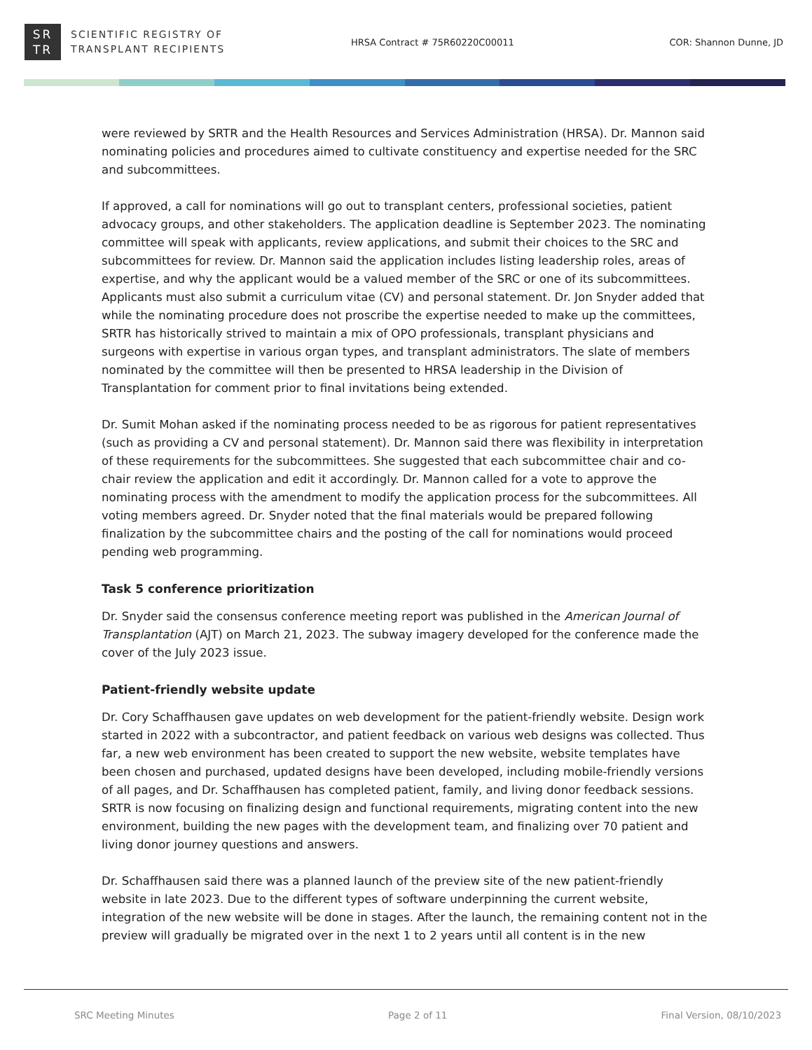SR
TR
SCIENTIFIC REGISTRY OF
TRANSPLANT RECIPIENTS
HRSA Contract # 75R60220C00011 COR: Shannon Dunne, JD
were reviewed by SRTR and the Health Resources and Services Administration (HRSA). Dr. Mannon said nominating policies and procedures aimed to cultivate constituency and expertise needed for the SRC and subcommittees.
If approved, a call for nominations will go out to transplant centers, professional societies, patient advocacy groups, and other stakeholders. The application deadline is September 2023. The nominating committee will speak with applicants, review applications, and submit their choices to the SRC and subcommittees for review. Dr. Mannon said the application includes listing leadership roles, areas of expertise, and why the applicant would be a valued member of the SRC or one of its subcommittees. Applicants must also submit a curriculum vitae (CV) and personal statement. Dr. Jon Snyder added that while the nominating procedure does not proscribe the expertise needed to make up the committees, SRTR has historically strived to maintain a mix of OPO professionals, transplant physicians and surgeons with expertise in various organ types, and transplant administrators. The slate of members nominated by the committee will then be presented to HRSA leadership in the Division of Transplantation for comment prior to final invitations being extended.
Dr. Sumit Mohan asked if the nominating process needed to be as rigorous for patient representatives (such as providing a CV and personal statement). Dr. Mannon said there was flexibility in interpretation of these requirements for the subcommittees. She suggested that each subcommittee chair and co-chair review the application and edit it accordingly. Dr. Mannon called for a vote to approve the nominating process with the amendment to modify the application process for the subcommittees. All voting members agreed. Dr. Snyder noted that the final materials would be prepared following finalization by the subcommittee chairs and the posting of the call for nominations would proceed pending web programming.
Task 5 conference prioritization
Dr. Snyder said the consensus conference meeting report was published in the American Journal of Transplantation (AJT) on March 21, 2023. The subway imagery developed for the conference made the cover of the July 2023 issue.
Patient-friendly website update
Dr. Cory Schaffhausen gave updates on web development for the patient-friendly website. Design work started in 2022 with a subcontractor, and patient feedback on various web designs was collected. Thus far, a new web environment has been created to support the new website, website templates have been chosen and purchased, updated designs have been developed, including mobile-friendly versions of all pages, and Dr. Schaffhausen has completed patient, family, and living donor feedback sessions. SRTR is now focusing on finalizing design and functional requirements, migrating content into the new environment, building the new pages with the development team, and finalizing over 70 patient and living donor journey questions and answers.
Dr. Schaffhausen said there was a planned launch of the preview site of the new patient-friendly website in late 2023. Due to the different types of software underpinning the current website, integration of the new website will be done in stages. After the launch, the remaining content not in the preview will gradually be migrated over in the next 1 to 2 years until all content is in the new
SRC Meeting Minutes Page 2 of 11 Final Version, 08/10/2023